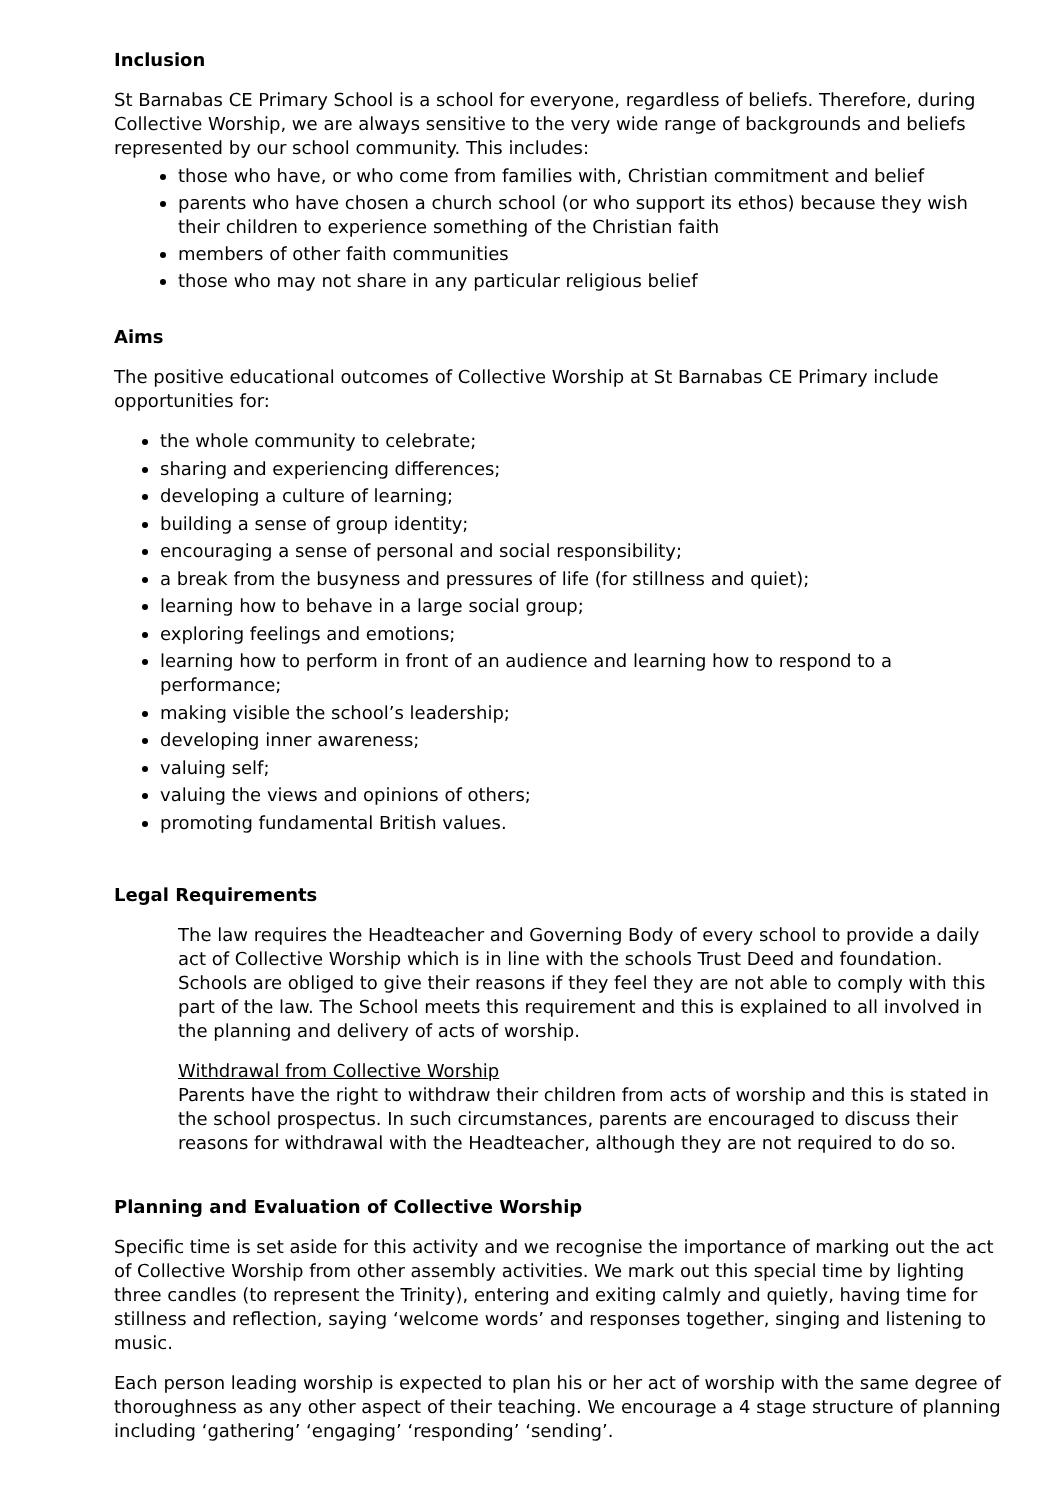Inclusion
St Barnabas CE Primary School is a school for everyone, regardless of beliefs. Therefore, during Collective Worship, we are always sensitive to the very wide range of backgrounds and beliefs represented by our school community. This includes:
those who have, or who come from families with, Christian commitment and belief
parents who have chosen a church school (or who support its ethos) because they wish their children to experience something of the Christian faith
members of other faith communities
those who may not share in any particular religious belief
Aims
The positive educational outcomes of Collective Worship at St Barnabas CE Primary include opportunities for:
the whole community to celebrate;
sharing and experiencing differences;
developing a culture of learning;
building a sense of group identity;
encouraging a sense of personal and social responsibility;
a break from the busyness and pressures of life (for stillness and quiet);
learning how to behave in a large social group;
exploring feelings and emotions;
learning how to perform in front of an audience and learning how to respond to a performance;
making visible the school’s leadership;
developing inner awareness;
valuing self;
valuing the views and opinions of others;
promoting fundamental British values.
Legal Requirements
The law requires the Headteacher and Governing Body of every school to provide a daily act of Collective Worship which is in line with the schools Trust Deed and foundation. Schools are obliged to give their reasons if they feel they are not able to comply with this part of the law. The School meets this requirement and this is explained to all involved in the planning and delivery of acts of worship.
Withdrawal from Collective Worship
Parents have the right to withdraw their children from acts of worship and this is stated in the school prospectus. In such circumstances, parents are encouraged to discuss their reasons for withdrawal with the Headteacher, although they are not required to do so.
Planning and Evaluation of Collective Worship
Specific time is set aside for this activity and we recognise the importance of marking out the act of Collective Worship from other assembly activities. We mark out this special time by lighting three candles (to represent the Trinity), entering and exiting calmly and quietly, having time for stillness and reflection, saying ‘welcome words’ and responses together, singing and listening to music.
Each person leading worship is expected to plan his or her act of worship with the same degree of thoroughness as any other aspect of their teaching. We encourage a 4 stage structure of planning including ‘gathering’ ‘engaging’ ‘responding’ ‘sending’.